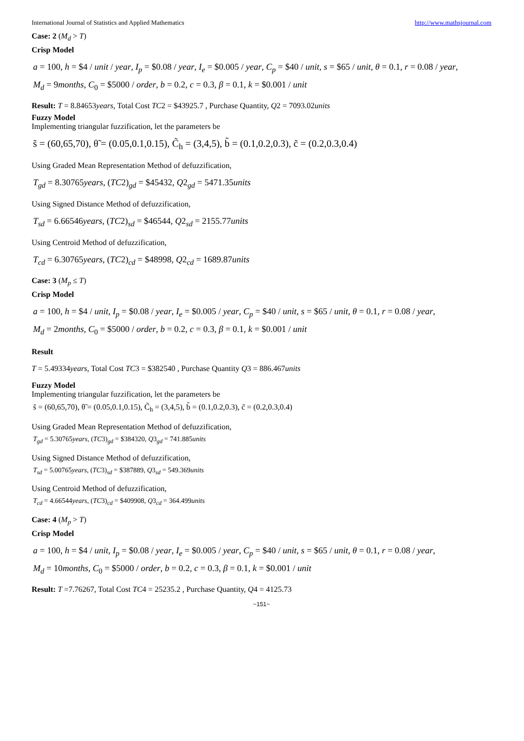International Journal of Statistics and Applied Mathematics http://www.mathsjournal.com
Case: 2 (M<sub>d</sub> > T)
Crisp Model
a = 100, h = $4 / unit / year, I<sub>p</sub> = $0.08 / year, I<sub>e</sub> = $0.005 / year, C<sub>p</sub> = $40 / unit, s = $65 / unit, θ = 0.1, r = 0.08 / year,
M<sub>d</sub> = 9months, C<sub>0</sub> = $5000 / order, b = 0.2, c = 0.3, β = 0.1, k = $0.001 / unit
Result: T = 8.84653years, Total Cost TC2 = $43925.7 , Purchase Quantity, Q2 = 7093.02units
Fuzzy Model
Implementing triangular fuzzification, let the parameters be
s̃ = (60,65,70), θ̃ = (0.05,0.1,0.15), C̃<sub>h</sub> = (3,4,5), b̃ = (0.1,0.2,0.3), c̃ = (0.2,0.3,0.4)
Using Graded Mean Representation Method of defuzzification,
T<sub>gd</sub> = 8.30765years, (TC2)<sub>gd</sub> = $45432, Q2<sub>gd</sub> = 5471.35units
Using Signed Distance Method of defuzzification,
T<sub>sd</sub> = 6.66546years, (TC2)<sub>sd</sub> = $46544, Q2<sub>sd</sub> = 2155.77units
Using Centroid Method of defuzzification,
T<sub>cd</sub> = 6.30765years, (TC2)<sub>cd</sub> = $48998, Q2<sub>cd</sub> = 1689.87units
Case: 3 (M<sub>p</sub> ≤ T)
Crisp Model
a = 100, h = $4 / unit, I<sub>p</sub> = $0.08 / year, I<sub>e</sub> = $0.005 / year, C<sub>p</sub> = $40 / unit, s = $65 / unit, θ = 0.1, r = 0.08 / year,
M<sub>d</sub> = 2months, C<sub>0</sub> = $5000 / order, b = 0.2, c = 0.3, β = 0.1, k = $0.001 / unit
Result
T = 5.49334years, Total Cost TC3 = $382540 , Purchase Quantity Q3 = 886.467units
Fuzzy Model
Implementing triangular fuzzification, let the parameters be
s̃ = (60,65,70), θ̃ = (0.05,0.1,0.15), C̃<sub>h</sub> = (3,4,5), b̃ = (0.1,0.2,0.3), c̃ = (0.2,0.3,0.4)
Using Graded Mean Representation Method of defuzzification,
T<sub>gd</sub> = 5.30765years, (TC3)<sub>gd</sub> = $384320, Q3<sub>gd</sub> = 741.885units
Using Signed Distance Method of defuzzification,
T<sub>sd</sub> = 5.00765years, (TC3)<sub>sd</sub> = $387889, Q3<sub>sd</sub> = 549.369units
Using Centroid Method of defuzzification,
T<sub>cd</sub> = 4.66544years, (TC3)<sub>cd</sub> = $409908, Q3<sub>cd</sub> = 364.499units
Case: 4 (M<sub>p</sub> > T)
Crisp Model
a = 100, h = $4 / unit, I<sub>p</sub> = $0.08 / year, I<sub>e</sub> = $0.005 / year, C<sub>p</sub> = $40 / unit, s = $65 / unit, θ = 0.1, r = 0.08 / year,
M<sub>d</sub> = 10months, C<sub>0</sub> = $5000 / order, b = 0.2, c = 0.3, β = 0.1, k = $0.001 / unit
Result: T =7.76267, Total Cost TC4 = 25235.2 , Purchase Quantity, Q4 = 4125.73
~151~